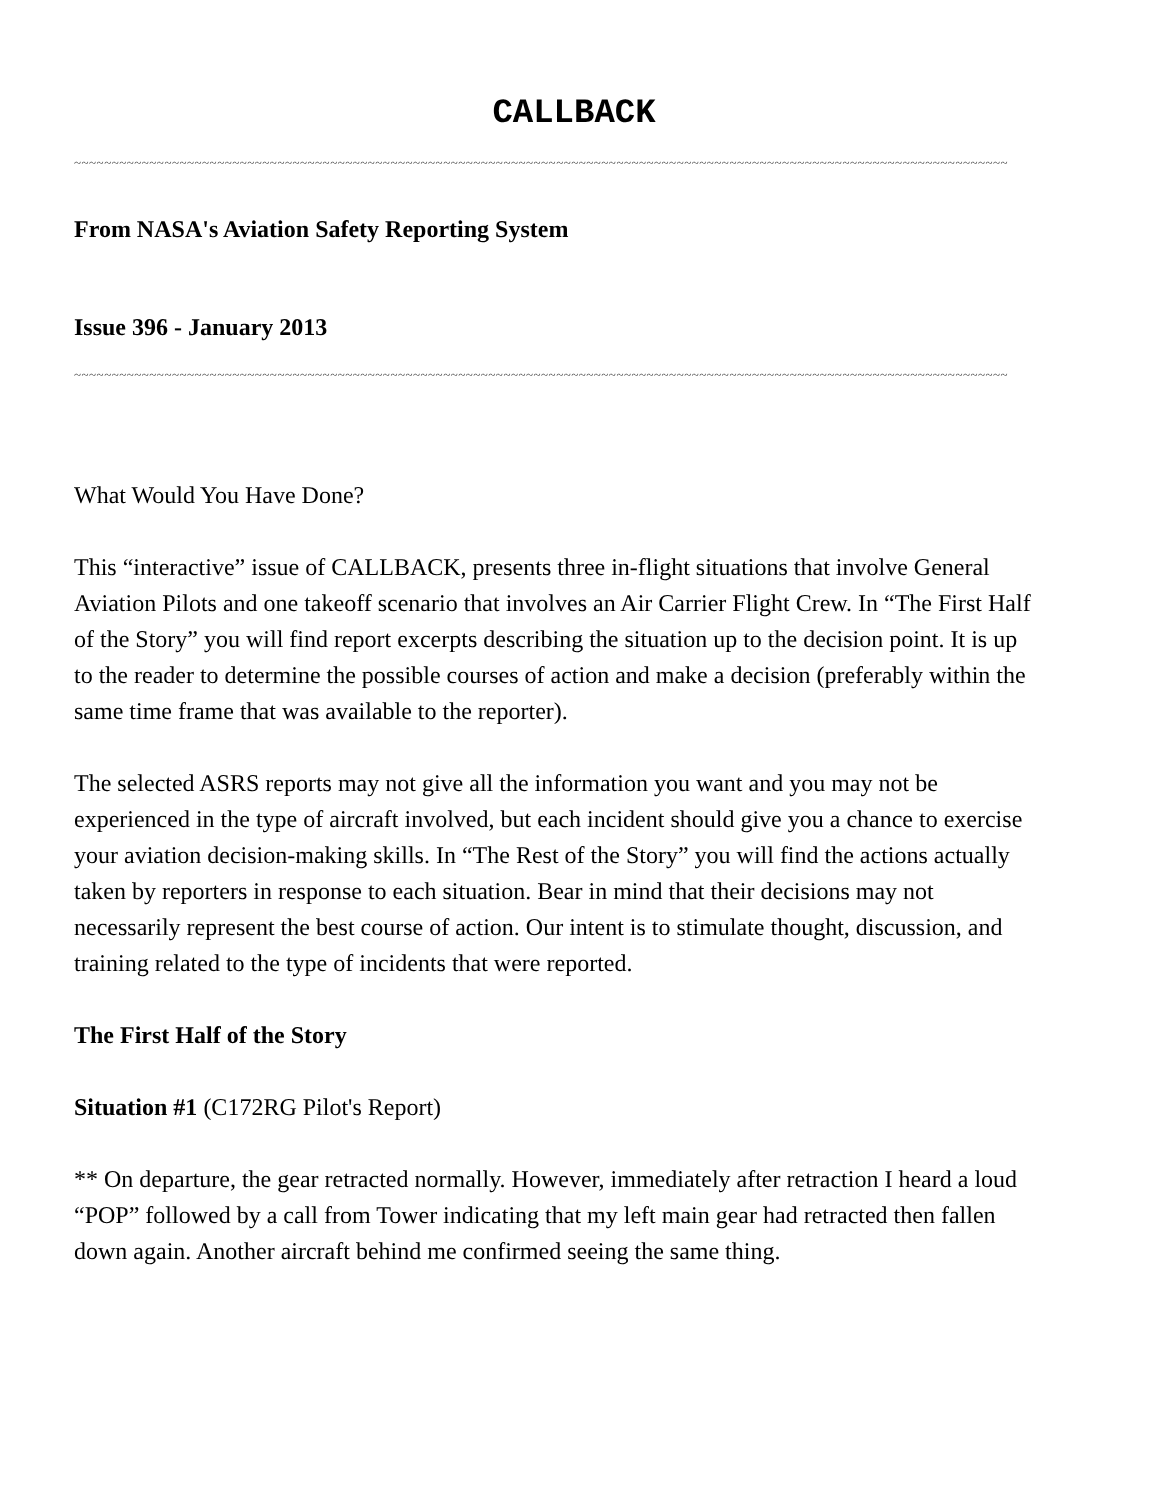CALLBACK
~~~~~~~~~~~~~~~~~~~~~~~~~~~~~~~~~~~~~~~~~~~~~~~~~~~~~~~~~~~~~~~~~~~~~~~~~~~~~~~~~~~~~~~~~~~~~~~~~~~~~~~~~~~~~~~~~~~~~~~~~~~~
From NASA's Aviation Safety Reporting System
Issue 396 - January 2013
~~~~~~~~~~~~~~~~~~~~~~~~~~~~~~~~~~~~~~~~~~~~~~~~~~~~~~~~~~~~~~~~~~~~~~~~~~~~~~~~~~~~~~~~~~~~~~~~~~~~~~~~~~~~~~~~~~~~~~~~~~~~
What Would You Have Done?
This “interactive” issue of CALLBACK, presents three in-flight situations that involve General Aviation Pilots and one takeoff scenario that involves an Air Carrier Flight Crew. In “The First Half of the Story” you will find report excerpts describing the situation up to the decision point. It is up to the reader to determine the possible courses of action and make a decision (preferably within the same time frame that was available to the reporter).
The selected ASRS reports may not give all the information you want and you may not be experienced in the type of aircraft involved, but each incident should give you a chance to exercise your aviation decision-making skills. In “The Rest of the Story” you will find the actions actually taken by reporters in response to each situation. Bear in mind that their decisions may not necessarily represent the best course of action. Our intent is to stimulate thought, discussion, and training related to the type of incidents that were reported.
The First Half of the Story
Situation #1 (C172RG Pilot's Report)
** On departure, the gear retracted normally. However, immediately after retraction I heard a loud “POP” followed by a call from Tower indicating that my left main gear had retracted then fallen down again. Another aircraft behind me confirmed seeing the same thing.